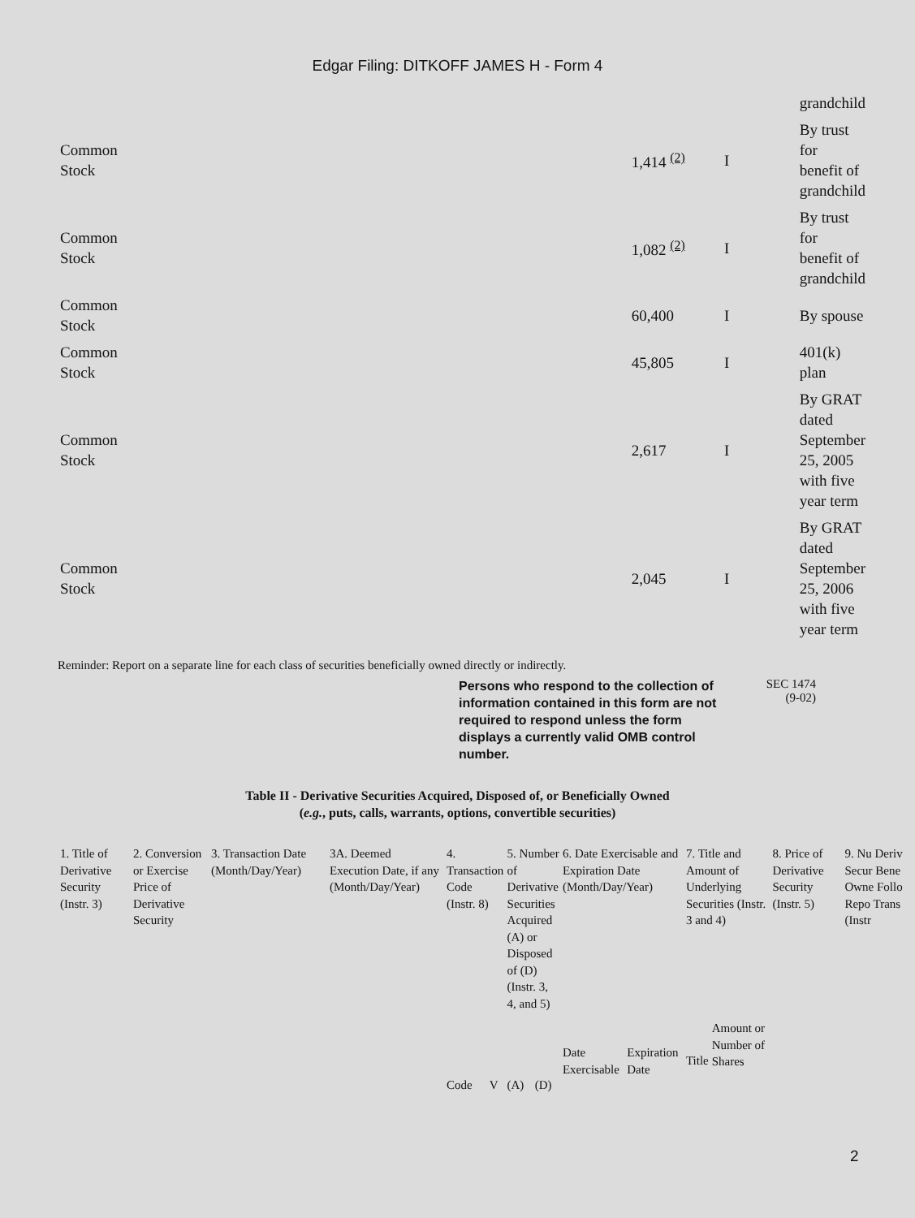Edgar Filing: DITKOFF JAMES H - Form 4
| | | | | grandchild |
| Common Stock | | 1,414 <sup>(2)</sup> | I | By trust for benefit of grandchild |
| Common Stock | | 1,082 <sup>(2)</sup> | I | By trust for benefit of grandchild |
| Common Stock | | 60,400 | I | By spouse |
| Common Stock | | 45,805 | I | 401(k) plan |
| Common Stock | | 2,617 | I | By GRAT dated September 25, 2005 with five year term |
| Common Stock | | 2,045 | I | By GRAT dated September 25, 2006 with five year term |
Reminder: Report on a separate line for each class of securities beneficially owned directly or indirectly.
Persons who respond to the collection of information contained in this form are not required to respond unless the form displays a currently valid OMB control number.
SEC 1474
(9-02)
Table II - Derivative Securities Acquired, Disposed of, or Beneficially Owned
(e.g., puts, calls, warrants, options, convertible securities)
| 1. Title of Derivative Security (Instr. 3) | 2. Conversion or Exercise Price of Derivative Security | 3. Transaction Date (Month/Day/Year) | 3A. Deemed Execution Date, if any (Month/Day/Year) | 4. Transaction Code (Instr. 8) | | 5. Number of Derivative Securities Acquired (A) or Disposed of (D) (Instr. 3, 4, and 5) | | 6. Date Exercisable and Expiration Date (Month/Day/Year) | | 7. Title and Amount of Underlying Securities (Instr. 3 and 4) | | 8. Price of Derivative Security (Instr. 5) | 9. Nu Deriv Secur Bene Owne Follo Repo Trans (Instr |
| --- | --- | --- | --- | --- | --- | --- | --- | --- | --- | --- | --- | --- | --- |
| | | | | Code | V | (A) | (D) | Date Exercisable | Expiration Date | Title | Amount or Number of Shares | | |
2